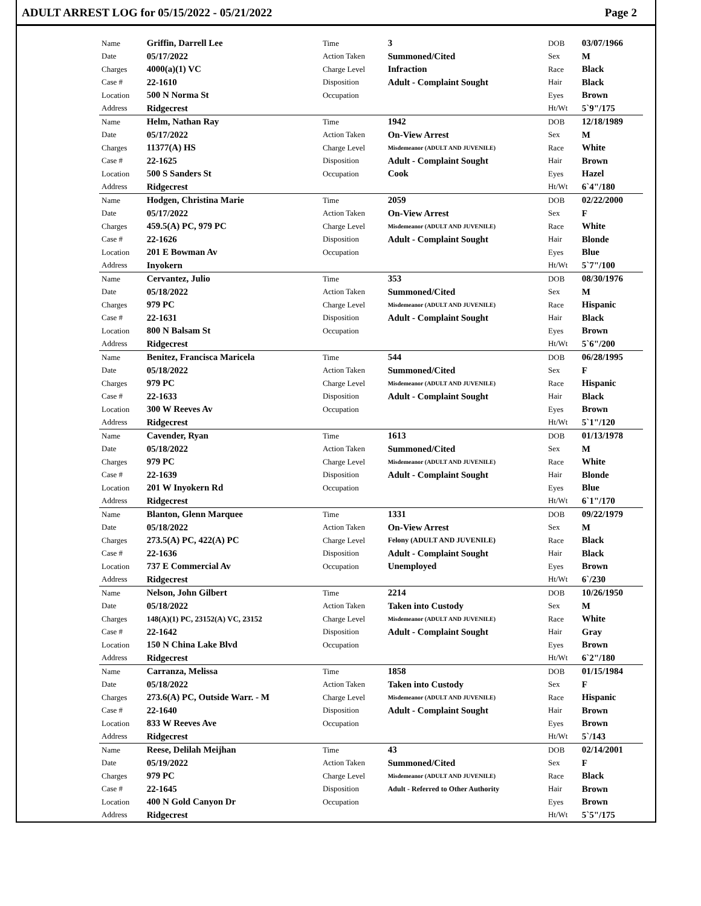ADULT ARREST LOG for 05/15/2022 - 05/21/2022 Page 2
| Name | Griffin, Darrell Lee | Time | 3 | DOB | 03/07/1966 |
| Date | 05/17/2022 | Action Taken | Summoned/Cited | Sex | M |
| Charges | 4000(a)(1) VC | Charge Level | Infraction | Race | Black |
| Case # | 22-1610 | Disposition | Adult - Complaint Sought | Hair | Black |
| Location | 500 N Norma St | Occupation | | Eyes | Brown |
| Address | Ridgecrest | | | Ht/Wt | 5`9"/175 |
| Name | Helm, Nathan Ray | Time | 1942 | DOB | 12/18/1989 |
| Date | 05/17/2022 | Action Taken | On-View Arrest | Sex | M |
| Charges | 11377(A) HS | Charge Level | Misdemeanor (ADULT AND JUVENILE) | Race | White |
| Case # | 22-1625 | Disposition | Adult - Complaint Sought | Hair | Brown |
| Location | 500 S Sanders St | Occupation | Cook | Eyes | Hazel |
| Address | Ridgecrest | | | Ht/Wt | 6`4"/180 |
| Name | Hodgen, Christina Marie | Time | 2059 | DOB | 02/22/2000 |
| Date | 05/17/2022 | Action Taken | On-View Arrest | Sex | F |
| Charges | 459.5(A) PC, 979 PC | Charge Level | Misdemeanor (ADULT AND JUVENILE) | Race | White |
| Case # | 22-1626 | Disposition | Adult - Complaint Sought | Hair | Blonde |
| Location | 201 E Bowman Av | Occupation | | Eyes | Blue |
| Address | Inyokern | | | Ht/Wt | 5`7"/100 |
| Name | Cervantez, Julio | Time | 353 | DOB | 08/30/1976 |
| Date | 05/18/2022 | Action Taken | Summoned/Cited | Sex | M |
| Charges | 979 PC | Charge Level | Misdemeanor (ADULT AND JUVENILE) | Race | Hispanic |
| Case # | 22-1631 | Disposition | Adult - Complaint Sought | Hair | Black |
| Location | 800 N Balsam St | Occupation | | Eyes | Brown |
| Address | Ridgecrest | | | Ht/Wt | 5`6"/200 |
| Name | Benitez, Francisca Maricela | Time | 544 | DOB | 06/28/1995 |
| Date | 05/18/2022 | Action Taken | Summoned/Cited | Sex | F |
| Charges | 979 PC | Charge Level | Misdemeanor (ADULT AND JUVENILE) | Race | Hispanic |
| Case # | 22-1633 | Disposition | Adult - Complaint Sought | Hair | Black |
| Location | 300 W Reeves Av | Occupation | | Eyes | Brown |
| Address | Ridgecrest | | | Ht/Wt | 5`1"/120 |
| Name | Cavender, Ryan | Time | 1613 | DOB | 01/13/1978 |
| Date | 05/18/2022 | Action Taken | Summoned/Cited | Sex | M |
| Charges | 979 PC | Charge Level | Misdemeanor (ADULT AND JUVENILE) | Race | White |
| Case # | 22-1639 | Disposition | Adult - Complaint Sought | Hair | Blonde |
| Location | 201 W Inyokern Rd | Occupation | | Eyes | Blue |
| Address | Ridgecrest | | | Ht/Wt | 6`1"/170 |
| Name | Blanton, Glenn Marquee | Time | 1331 | DOB | 09/22/1979 |
| Date | 05/18/2022 | Action Taken | On-View Arrest | Sex | M |
| Charges | 273.5(A) PC, 422(A) PC | Charge Level | Felony (ADULT AND JUVENILE) | Race | Black |
| Case # | 22-1636 | Disposition | Adult - Complaint Sought | Hair | Black |
| Location | 737 E Commercial Av | Occupation | Unemployed | Eyes | Brown |
| Address | Ridgecrest | | | Ht/Wt | 6`/230 |
| Name | Nelson, John Gilbert | Time | 2214 | DOB | 10/26/1950 |
| Date | 05/18/2022 | Action Taken | Taken into Custody | Sex | M |
| Charges | 148(A)(1) PC, 23152(A) VC, 23152 | Charge Level | Misdemeanor (ADULT AND JUVENILE) | Race | White |
| Case # | 22-1642 | Disposition | Adult - Complaint Sought | Hair | Gray |
| Location | 150 N China Lake Blvd | Occupation | | Eyes | Brown |
| Address | Ridgecrest | | | Ht/Wt | 6`2"/180 |
| Name | Carranza, Melissa | Time | 1858 | DOB | 01/15/1984 |
| Date | 05/18/2022 | Action Taken | Taken into Custody | Sex | F |
| Charges | 273.6(A) PC, Outside Warr. - M | Charge Level | Misdemeanor (ADULT AND JUVENILE) | Race | Hispanic |
| Case # | 22-1640 | Disposition | Adult - Complaint Sought | Hair | Brown |
| Location | 833 W Reeves Ave | Occupation | | Eyes | Brown |
| Address | Ridgecrest | | | Ht/Wt | 5`/143 |
| Name | Reese, Delilah Meijhan | Time | 43 | DOB | 02/14/2001 |
| Date | 05/19/2022 | Action Taken | Summoned/Cited | Sex | F |
| Charges | 979 PC | Charge Level | Misdemeanor (ADULT AND JUVENILE) | Race | Black |
| Case # | 22-1645 | Disposition | Adult - Referred to Other Authority | Hair | Brown |
| Location | 400 N Gold Canyon Dr | Occupation | | Eyes | Brown |
| Address | Ridgecrest | | | Ht/Wt | 5`5"/175 |